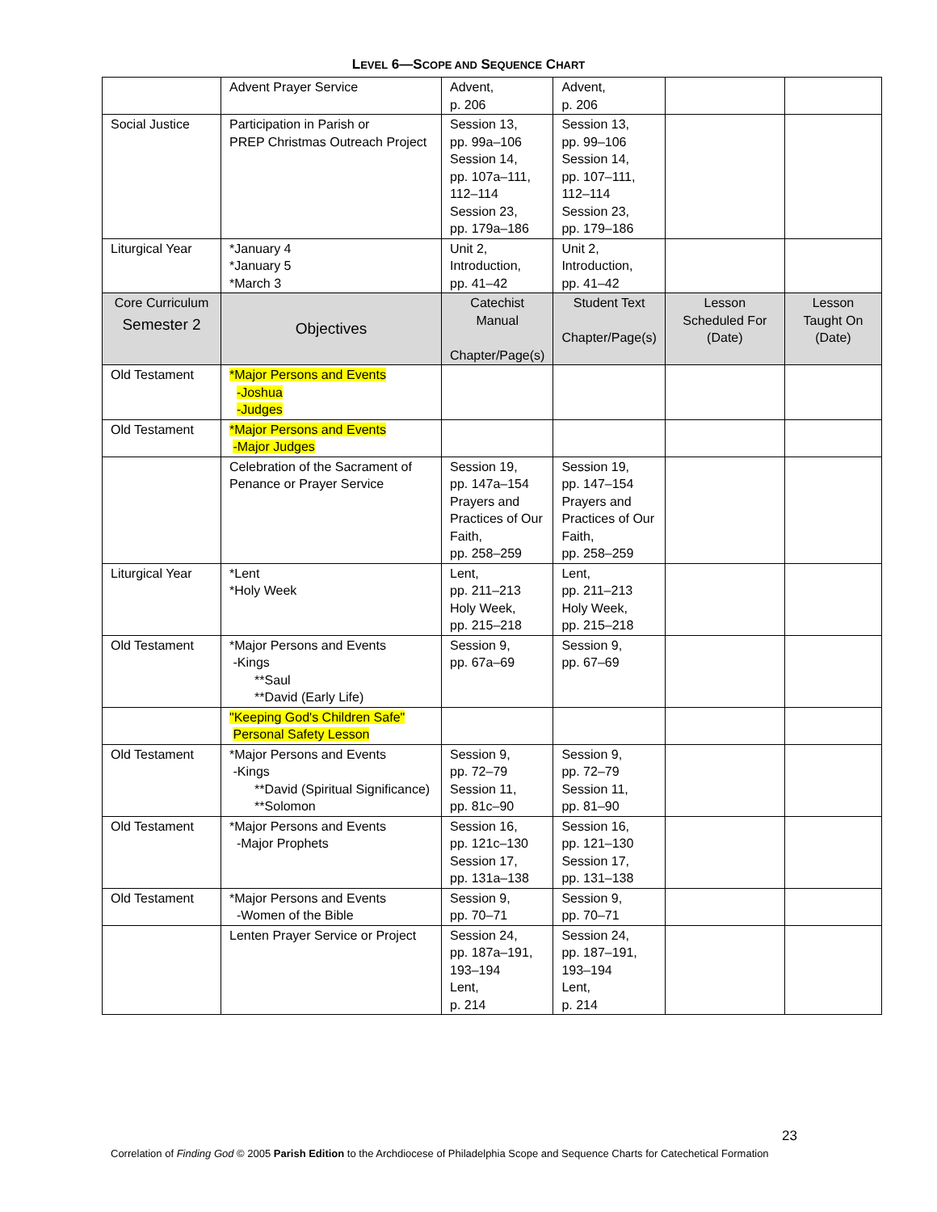LEVEL 6—SCOPE AND SEQUENCE CHART
| | Advent Prayer Service | Advent, p. 206 | Advent, p. 206 | | |
| Social Justice | Participation in Parish or PREP Christmas Outreach Project | Session 13, pp. 99a–106 Session 14, pp. 107a–111, 112–114 Session 23, pp. 179a–186 | Session 13, pp. 99–106 Session 14, pp. 107–111, 112–114 Session 23, pp. 179–186 | | |
| Liturgical Year | *January 4 *January 5 *March 3 | Unit 2, Introduction, pp. 41–42 | Unit 2, Introduction, pp. 41–42 | | |
| Core Curriculum Semester 2 | Objectives | Catechist Manual Chapter/Page(s) | Student Text Chapter/Page(s) | Lesson Scheduled For (Date) | Lesson Taught On (Date) |
| Old Testament | *Major Persons and Events -Joshua -Judges | | | | |
| Old Testament | *Major Persons and Events -Major Judges | | | | |
| | Celebration of the Sacrament of Penance or Prayer Service | Session 19, pp. 147a–154 Prayers and Practices of Our Faith, pp. 258–259 | Session 19, pp. 147–154 Prayers and Practices of Our Faith, pp. 258–259 | | |
| Liturgical Year | *Lent *Holy Week | Lent, pp. 211–213 Holy Week, pp. 215–218 | Lent, pp. 211–213 Holy Week, pp. 215–218 | | |
| Old Testament | *Major Persons and Events -Kings **Saul **David (Early Life) | Session 9, pp. 67a–69 | Session 9, pp. 67–69 | | |
| | "Keeping God's Children Safe" Personal Safety Lesson | | | | |
| Old Testament | *Major Persons and Events -Kings **David (Spiritual Significance) **Solomon | Session 9, pp. 72–79 Session 11, pp. 81c–90 | Session 9, pp. 72–79 Session 11, pp. 81–90 | | |
| Old Testament | *Major Persons and Events -Major Prophets | Session 16, pp. 121c–130 Session 17, pp. 131a–138 | Session 16, pp. 121–130 Session 17, pp. 131–138 | | |
| Old Testament | *Major Persons and Events -Women of the Bible | Session 9, pp. 70–71 | Session 9, pp. 70–71 | | |
| | Lenten Prayer Service or Project | Session 24, pp. 187a–191, 193–194 Lent, p. 214 | Session 24, pp. 187–191, 193–194 Lent, p. 214 | | |
23
Correlation of Finding God © 2005 Parish Edition to the Archdiocese of Philadelphia Scope and Sequence Charts for Catechetical Formation